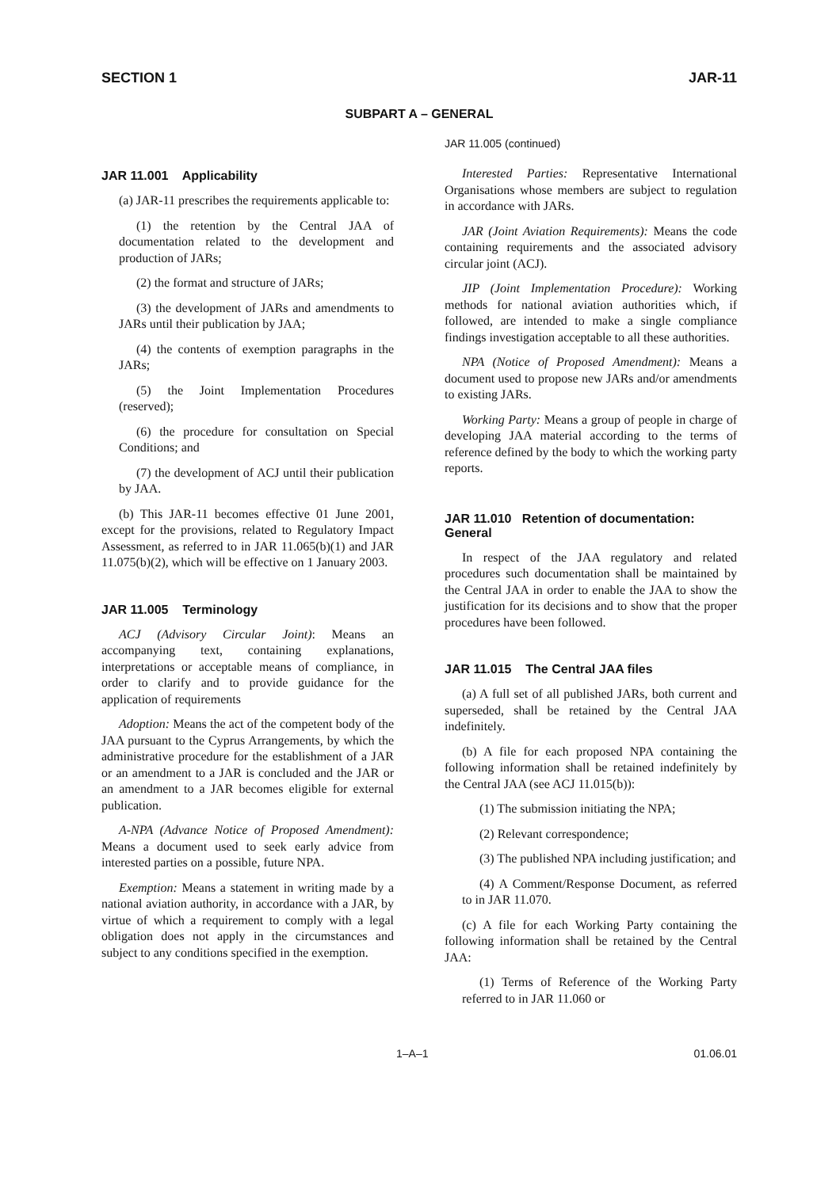SECTION 1 JAR-11
SUBPART A – GENERAL
JAR 11.001 Applicability
(a) JAR-11 prescribes the requirements applicable to:
(1) the retention by the Central JAA of documentation related to the development and production of JARs;
(2) the format and structure of JARs;
(3) the development of JARs and amendments to JARs until their publication by JAA;
(4) the contents of exemption paragraphs in the JARs;
(5) the Joint Implementation Procedures (reserved);
(6) the procedure for consultation on Special Conditions; and
(7) the development of ACJ until their publication by JAA.
(b) This JAR-11 becomes effective 01 June 2001, except for the provisions, related to Regulatory Impact Assessment, as referred to in JAR 11.065(b)(1) and JAR 11.075(b)(2), which will be effective on 1 January 2003.
JAR 11.005 Terminology
ACJ (Advisory Circular Joint): Means an accompanying text, containing explanations, interpretations or acceptable means of compliance, in order to clarify and to provide guidance for the application of requirements
Adoption: Means the act of the competent body of the JAA pursuant to the Cyprus Arrangements, by which the administrative procedure for the establishment of a JAR or an amendment to a JAR is concluded and the JAR or an amendment to a JAR becomes eligible for external publication.
A-NPA (Advance Notice of Proposed Amendment): Means a document used to seek early advice from interested parties on a possible, future NPA.
Exemption: Means a statement in writing made by a national aviation authority, in accordance with a JAR, by virtue of which a requirement to comply with a legal obligation does not apply in the circumstances and subject to any conditions specified in the exemption.
JAR 11.005 (continued)
Interested Parties: Representative International Organisations whose members are subject to regulation in accordance with JARs.
JAR (Joint Aviation Requirements): Means the code containing requirements and the associated advisory circular joint (ACJ).
JIP (Joint Implementation Procedure): Working methods for national aviation authorities which, if followed, are intended to make a single compliance findings investigation acceptable to all these authorities.
NPA (Notice of Proposed Amendment): Means a document used to propose new JARs and/or amendments to existing JARs.
Working Party: Means a group of people in charge of developing JAA material according to the terms of reference defined by the body to which the working party reports.
JAR 11.010 Retention of documentation: General
In respect of the JAA regulatory and related procedures such documentation shall be maintained by the Central JAA in order to enable the JAA to show the justification for its decisions and to show that the proper procedures have been followed.
JAR 11.015 The Central JAA files
(a) A full set of all published JARs, both current and superseded, shall be retained by the Central JAA indefinitely.
(b) A file for each proposed NPA containing the following information shall be retained indefinitely by the Central JAA (see ACJ 11.015(b)):
(1) The submission initiating the NPA;
(2) Relevant correspondence;
(3) The published NPA including justification; and
(4) A Comment/Response Document, as referred to in JAR 11.070.
(c) A file for each Working Party containing the following information shall be retained by the Central JAA:
(1) Terms of Reference of the Working Party referred to in JAR 11.060 or
1–A–1 01.06.01